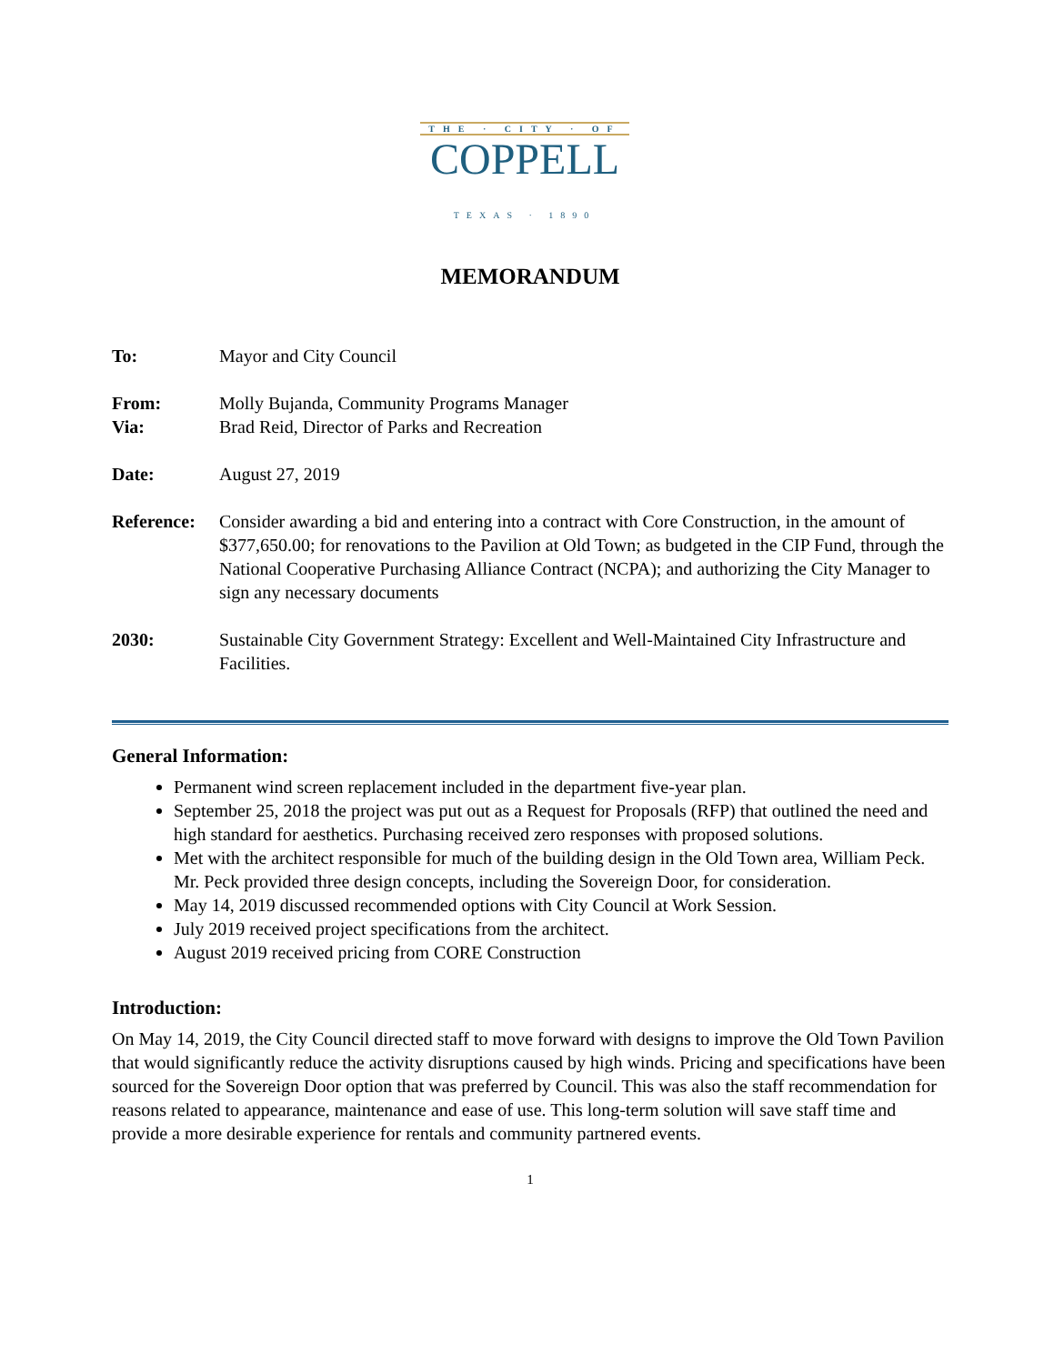THE · CITY · OF
COPPELL
TEXAS · 1890
MEMORANDUM
To: Mayor and City Council
From: Molly Bujanda, Community Programs Manager
Via: Brad Reid, Director of Parks and Recreation
Date: August 27, 2019
Reference:
Consider awarding a bid and entering into a contract with Core Construction, in the amount of $377,650.00; for renovations to the Pavilion at Old Town; as budgeted in the CIP Fund, through the National Cooperative Purchasing Alliance Contract (NCPA); and authorizing the City Manager to sign any necessary documents
2030: Sustainable City Government Strategy: Excellent and Well-Maintained City Infrastructure and Facilities.
General Information:
Permanent wind screen replacement included in the department five-year plan.
September 25, 2018 the project was put out as a Request for Proposals (RFP) that outlined the need and high standard for aesthetics. Purchasing received zero responses with proposed solutions.
Met with the architect responsible for much of the building design in the Old Town area, William Peck. Mr. Peck provided three design concepts, including the Sovereign Door, for consideration.
May 14, 2019 discussed recommended options with City Council at Work Session.
July 2019 received project specifications from the architect.
August 2019 received pricing from CORE Construction
Introduction:
On May 14, 2019, the City Council directed staff to move forward with designs to improve the Old Town Pavilion that would significantly reduce the activity disruptions caused by high winds. Pricing and specifications have been sourced for the Sovereign Door option that was preferred by Council. This was also the staff recommendation for reasons related to appearance, maintenance and ease of use. This long-term solution will save staff time and provide a more desirable experience for rentals and community partnered events.
1